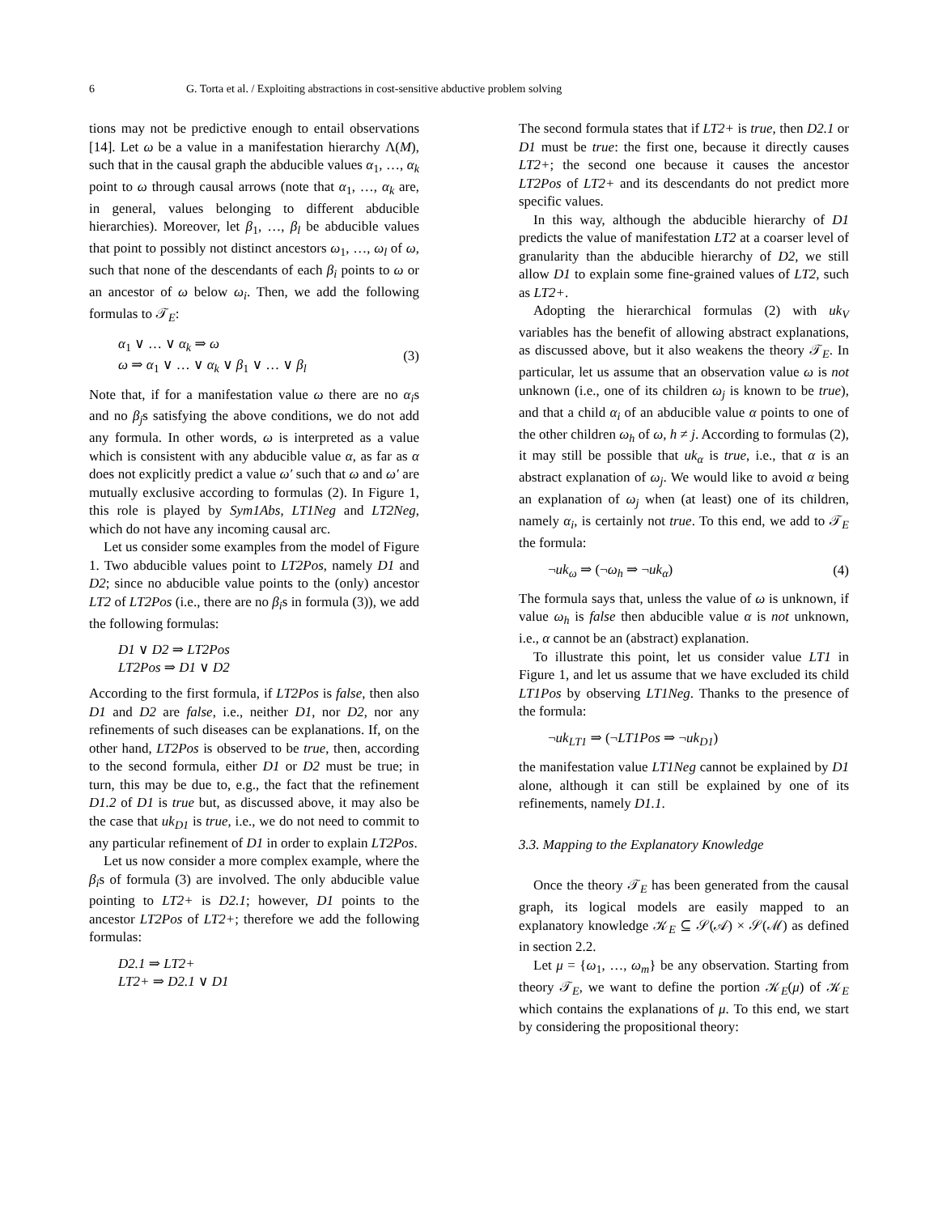6 G. Torta et al. / Exploiting abstractions in cost-sensitive abductive problem solving
tions may not be predictive enough to entail observations [14]. Let ω be a value in a manifestation hierarchy Λ(M), such that in the causal graph the abducible values α<sub>1</sub>, …, α<sub>k</sub> point to ω through causal arrows (note that α<sub>1</sub>, …, α<sub>k</sub> are, in general, values belonging to different abducible hierarchies). Moreover, let β<sub>1</sub>, …, β<sub>l</sub> be abducible values that point to possibly not distinct ancestors ω<sub>1</sub>, …, ω<sub>l</sub> of ω, such that none of the descendants of each β<sub>i</sub> points to ω or an ancestor of ω below ω<sub>i</sub>. Then, we add the following formulas to 𝒯<sub>E</sub>:
α<sub>1</sub> ∨ … ∨ α<sub>k</sub> ⇒ ω
ω ⇒ α<sub>1</sub> ∨ … ∨ α<sub>k</sub> ∨ β<sub>1</sub> ∨ … ∨ β<sub>l</sub>
(3)
Note that, if for a manifestation value ω there are no α<sub>i</sub>s and no β<sub>j</sub>s satisfying the above conditions, we do not add any formula. In other words, ω is interpreted as a value which is consistent with any abducible value α, as far as α does not explicitly predict a value ω′ such that ω and ω′ are mutually exclusive according to formulas (2). In Figure 1, this role is played by Sym1Abs, LT1Neg and LT2Neg, which do not have any incoming causal arc.
Let us consider some examples from the model of Figure 1. Two abducible values point to LT2Pos, namely D1 and D2; since no abducible value points to the (only) ancestor LT2 of LT2Pos (i.e., there are no β<sub>i</sub>s in formula (3)), we add the following formulas:
D1 ∨ D2 ⇒ LT2Pos
LT2Pos ⇒ D1 ∨ D2
According to the first formula, if LT2Pos is false, then also D1 and D2 are false, i.e., neither D1, nor D2, nor any refinements of such diseases can be explanations. If, on the other hand, LT2Pos is observed to be true, then, according to the second formula, either D1 or D2 must be true; in turn, this may be due to, e.g., the fact that the refinement D1.2 of D1 is true but, as discussed above, it may also be the case that uk<sub>D1</sub> is true, i.e., we do not need to commit to any particular refinement of D1 in order to explain LT2Pos.
Let us now consider a more complex example, where the β<sub>i</sub>s of formula (3) are involved. The only abducible value pointing to LT2+ is D2.1; however, D1 points to the ancestor LT2Pos of LT2+; therefore we add the following formulas:
D2.1 ⇒ LT2+
LT2+ ⇒ D2.1 ∨ D1
The second formula states that if LT2+ is true, then D2.1 or D1 must be true: the first one, because it directly causes LT2+; the second one because it causes the ancestor LT2Pos of LT2+ and its descendants do not predict more specific values.
In this way, although the abducible hierarchy of D1 predicts the value of manifestation LT2 at a coarser level of granularity than the abducible hierarchy of D2, we still allow D1 to explain some fine-grained values of LT2, such as LT2+.
Adopting the hierarchical formulas (2) with uk<sub>V</sub> variables has the benefit of allowing abstract explanations, as discussed above, but it also weakens the theory 𝒯<sub>E</sub>. In particular, let us assume that an observation value ω is not unknown (i.e., one of its children ω<sub>j</sub> is known to be true), and that a child α<sub>i</sub> of an abducible value α points to one of the other children ω<sub>h</sub> of ω, h ≠ j. According to formulas (2), it may still be possible that uk<sub>α</sub> is true, i.e., that α is an abstract explanation of ω<sub>j</sub>. We would like to avoid α being an explanation of ω<sub>j</sub> when (at least) one of its children, namely α<sub>i</sub>, is certainly not true. To this end, we add to 𝒯<sub>E</sub> the formula:
¬uk<sub>ω</sub> ⇒ (¬ω<sub>h</sub> ⇒ ¬uk<sub>α</sub>)
(4)
The formula says that, unless the value of ω is unknown, if value ω<sub>h</sub> is false then abducible value α is not unknown, i.e., α cannot be an (abstract) explanation.
To illustrate this point, let us consider value LT1 in Figure 1, and let us assume that we have excluded its child LT1Pos by observing LT1Neg. Thanks to the presence of the formula:
¬uk<sub>LT1</sub> ⇒ (¬LT1Pos ⇒ ¬uk<sub>D1</sub>)
the manifestation value LT1Neg cannot be explained by D1 alone, although it can still be explained by one of its refinements, namely D1.1.
3.3. Mapping to the Explanatory Knowledge
Once the theory 𝒯<sub>E</sub> has been generated from the causal graph, its logical models are easily mapped to an explanatory knowledge 𝒦<sub>E</sub> ⊆ 𝒮(𝒜) × 𝒮(ℳ) as defined in section 2.2.
Let μ = {ω<sub>1</sub>, …, ω<sub>m</sub>} be any observation. Starting from theory 𝒯<sub>E</sub>, we want to define the portion 𝒦<sub>E</sub>(μ) of 𝒦<sub>E</sub> which contains the explanations of μ. To this end, we start by considering the propositional theory: